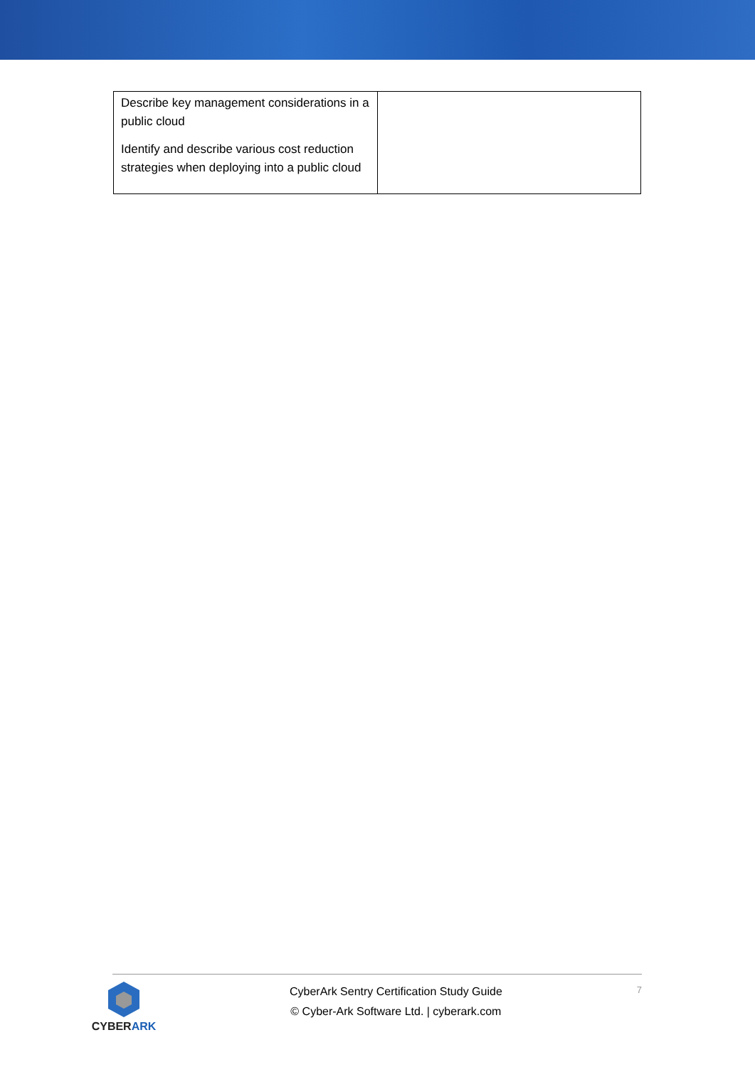| Describe key management considerations in a public cloud Identify and describe various cost reduction strategies when deploying into a public cloud | |
CYBER ARK
CyberArk Sentry Certification Study Guide
© Cyber-Ark Software Ltd. | cyberark.com
7